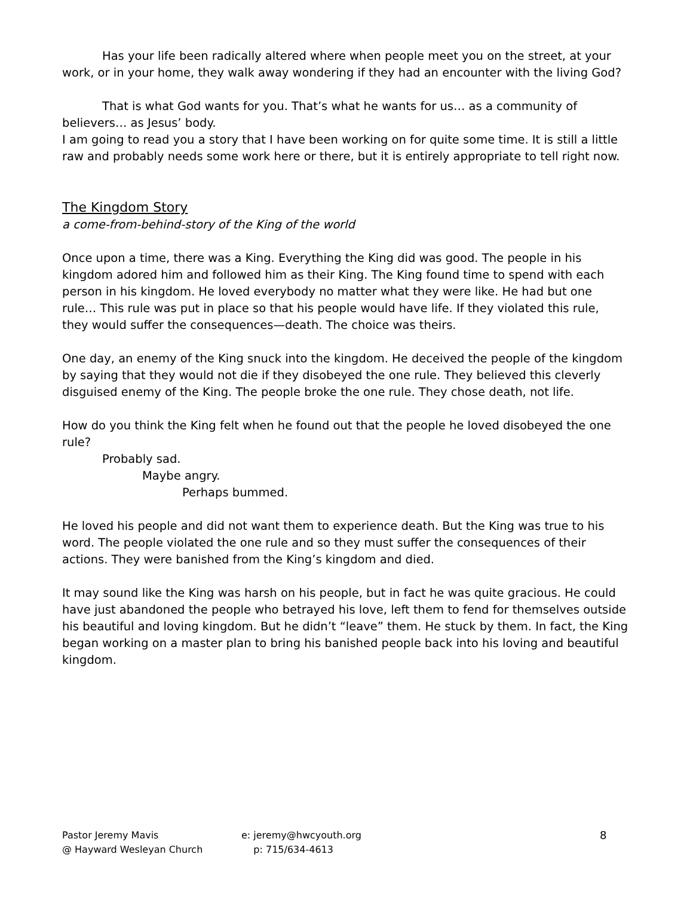Has your life been radically altered where when people meet you on the street, at your work, or in your home, they walk away wondering if they had an encounter with the living God?
That is what God wants for you. That’s what he wants for us… as a community of believers… as Jesus’ body.
I am going to read you a story that I have been working on for quite some time. It is still a little raw and probably needs some work here or there, but it is entirely appropriate to tell right now.
The Kingdom Story
a come-from-behind-story of the King of the world
Once upon a time, there was a King. Everything the King did was good. The people in his kingdom adored him and followed him as their King. The King found time to spend with each person in his kingdom. He loved everybody no matter what they were like. He had but one rule… This rule was put in place so that his people would have life. If they violated this rule, they would suffer the consequences—death. The choice was theirs.
One day, an enemy of the King snuck into the kingdom. He deceived the people of the kingdom by saying that they would not die if they disobeyed the one rule. They believed this cleverly disguised enemy of the King. The people broke the one rule. They chose death, not life.
How do you think the King felt when he found out that the people he loved disobeyed the one rule?
Probably sad.
Maybe angry.
Perhaps bummed.
He loved his people and did not want them to experience death. But the King was true to his word. The people violated the one rule and so they must suffer the consequences of their actions. They were banished from the King’s kingdom and died.
It may sound like the King was harsh on his people, but in fact he was quite gracious. He could have just abandoned the people who betrayed his love, left them to fend for themselves outside his beautiful and loving kingdom. But he didn’t “leave” them. He stuck by them. In fact, the King began working on a master plan to bring his banished people back into his loving and beautiful kingdom.
Pastor Jeremy Mavis
@ Hayward Wesleyan Church
e: jeremy@hwcyouth.org
p: 715/634-4613
8